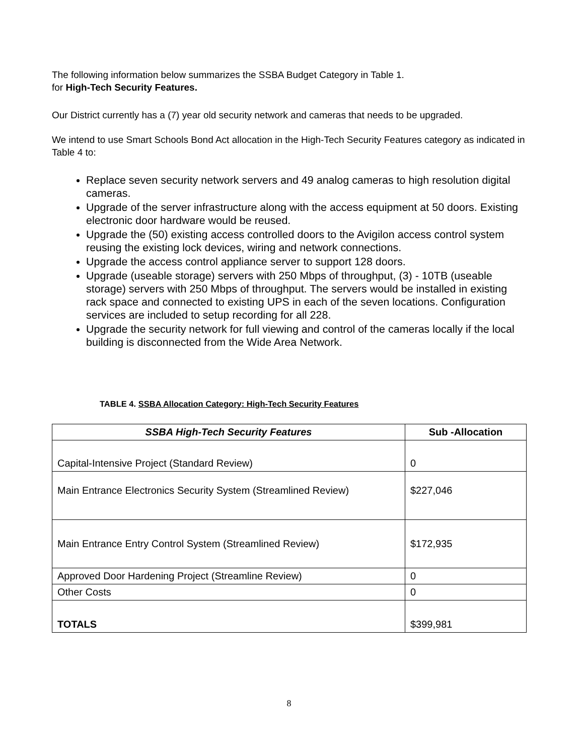The following information below summarizes the SSBA Budget Category in Table 1.
for High-Tech Security Features.
Our District currently has a (7) year old security network and cameras that needs to be upgraded.
We intend to use Smart Schools Bond Act allocation in the High-Tech Security Features category as indicated in Table 4 to:
Replace seven security network servers and 49 analog cameras to high resolution digital cameras.
Upgrade of the server infrastructure along with the access equipment at 50 doors. Existing electronic door hardware would be reused.
Upgrade the (50) existing access controlled doors to the Avigilon access control system reusing the existing lock devices, wiring and network connections.
Upgrade the access control appliance server to support 128 doors.
Upgrade (useable storage) servers with 250 Mbps of throughput, (3) - 10TB (useable storage) servers with 250 Mbps of throughput. The servers would be installed in existing rack space and connected to existing UPS in each of the seven locations. Configuration services are included to setup recording for all 228.
Upgrade the security network for full viewing and control of the cameras locally if the local building is disconnected from the Wide Area Network.
TABLE 4. SSBA Allocation Category: High-Tech Security Features
| SSBA High-Tech Security Features | Sub -Allocation |
| --- | --- |
| Capital-Intensive Project (Standard Review) | 0 |
| Main Entrance Electronics Security System (Streamlined Review) | $227,046 |
| Main Entrance Entry Control System (Streamlined Review) | $172,935 |
| Approved Door Hardening Project (Streamline Review) | 0 |
| Other Costs | 0 |
| TOTALS | $399,981 |
8